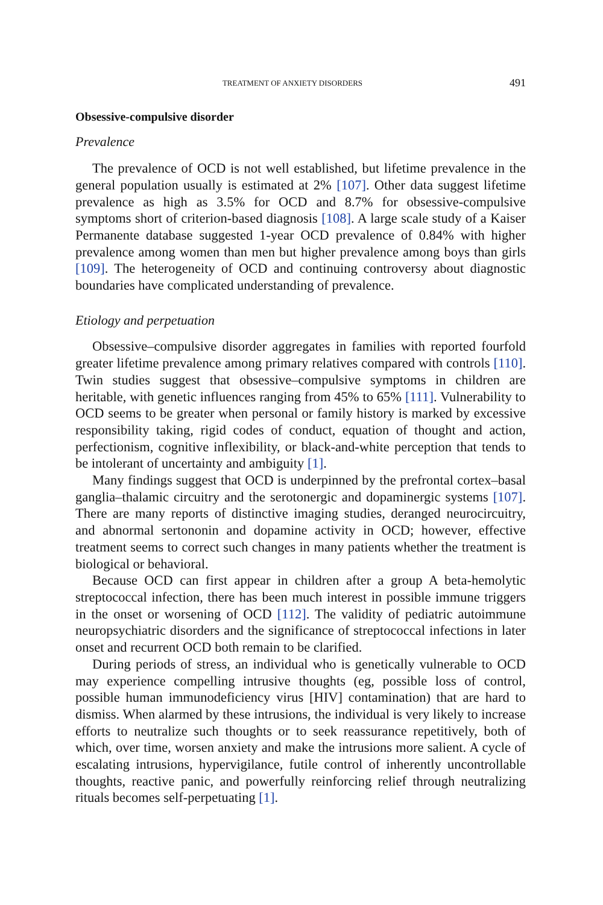TREATMENT OF ANXIETY DISORDERS 491
Obsessive-compulsive disorder
Prevalence
The prevalence of OCD is not well established, but lifetime prevalence in the general population usually is estimated at 2% [107]. Other data suggest lifetime prevalence as high as 3.5% for OCD and 8.7% for obsessive-compulsive symptoms short of criterion-based diagnosis [108]. A large scale study of a Kaiser Permanente database suggested 1-year OCD prevalence of 0.84% with higher prevalence among women than men but higher prevalence among boys than girls [109]. The heterogeneity of OCD and continuing controversy about diagnostic boundaries have complicated understanding of prevalence.
Etiology and perpetuation
Obsessive–compulsive disorder aggregates in families with reported fourfold greater lifetime prevalence among primary relatives compared with controls [110]. Twin studies suggest that obsessive–compulsive symptoms in children are heritable, with genetic influences ranging from 45% to 65% [111]. Vulnerability to OCD seems to be greater when personal or family history is marked by excessive responsibility taking, rigid codes of conduct, equation of thought and action, perfectionism, cognitive inflexibility, or black-and-white perception that tends to be intolerant of uncertainty and ambiguity [1].
Many findings suggest that OCD is underpinned by the prefrontal cortex–basal ganglia–thalamic circuitry and the serotonergic and dopaminergic systems [107]. There are many reports of distinctive imaging studies, deranged neurocircuitry, and abnormal sertononin and dopamine activity in OCD; however, effective treatment seems to correct such changes in many patients whether the treatment is biological or behavioral.
Because OCD can first appear in children after a group A beta-hemolytic streptococcal infection, there has been much interest in possible immune triggers in the onset or worsening of OCD [112]. The validity of pediatric autoimmune neuropsychiatric disorders and the significance of streptococcal infections in later onset and recurrent OCD both remain to be clarified.
During periods of stress, an individual who is genetically vulnerable to OCD may experience compelling intrusive thoughts (eg, possible loss of control, possible human immunodeficiency virus [HIV] contamination) that are hard to dismiss. When alarmed by these intrusions, the individual is very likely to increase efforts to neutralize such thoughts or to seek reassurance repetitively, both of which, over time, worsen anxiety and make the intrusions more salient. A cycle of escalating intrusions, hypervigilance, futile control of inherently uncontrollable thoughts, reactive panic, and powerfully reinforcing relief through neutralizing rituals becomes self-perpetuating [1].